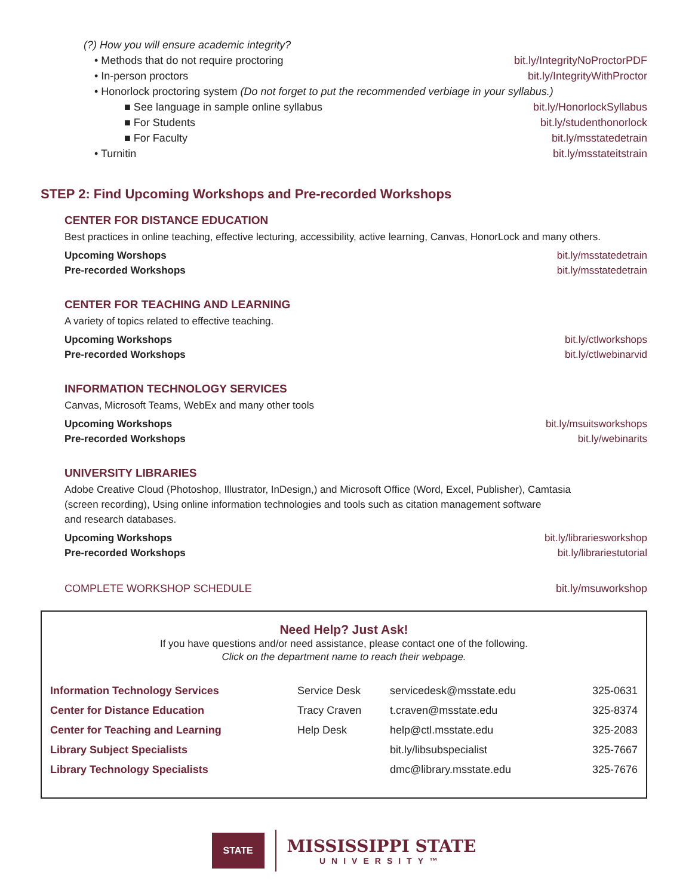(?) How you will ensure academic integrity?
• Methods that do not require proctoring bit.ly/IntegrityNoProctorPDF
• In-person proctors bit.ly/IntegrityWithProctor
• Honorlock proctoring system (Do not forget to put the recommended verbiage in your syllabus.)
■ See language in sample online syllabus bit.ly/HonorlockSyllabus
■ For Students bit.ly/studenthonorlock
■ For Faculty bit.ly/msstatedetrain
• Turnitin bit.ly/msstateitstrain
STEP 2: Find Upcoming Workshops and Pre-recorded Workshops
CENTER FOR DISTANCE EDUCATION
Best practices in online teaching, effective lecturing, accessibility, active learning, Canvas, HonorLock and many others.
Upcoming Worshops bit.ly/msstatedetrain
Pre-recorded Workshops bit.ly/msstatedetrain
CENTER FOR TEACHING AND LEARNING
A variety of topics related to effective teaching.
Upcoming Workshops bit.ly/ctlworkshops
Pre-recorded Workshops bit.ly/ctlwebinarvid
INFORMATION TECHNOLOGY SERVICES
Canvas, Microsoft Teams, WebEx and many other tools
Upcoming Workshops bit.ly/msuitsworkshops
Pre-recorded Workshops bit.ly/webinarits
UNIVERSITY LIBRARIES
Adobe Creative Cloud (Photoshop, Illustrator, InDesign,) and Microsoft Office (Word, Excel, Publisher), Camtasia
(screen recording), Using online information technologies and tools such as citation management software
and research databases.
Upcoming Workshops bit.ly/librariesworkshop
Pre-recorded Workshops bit.ly/librariestutorial
COMPLETE WORKSHOP SCHEDULE bit.ly/msuworkshop
Need Help? Just Ask!
If you have questions and/or need assistance, please contact one of the following.
Click on the department name to reach their webpage.
| Information Technology Services | Service Desk | servicedesk@msstate.edu | 325-0631 |
| Center for Distance Education | Tracy Craven | t.craven@msstate.edu | 325-8374 |
| Center for Teaching and Learning | Help Desk | help@ctl.msstate.edu | 325-2083 |
| Library Subject Specialists | | bit.ly/libsubspecialist | 325-7667 |
| Library Technology Specialists | | dmc@library.msstate.edu | 325-7676 |
STATE
MISSISSIPPI STATE
UNIVERSITY™